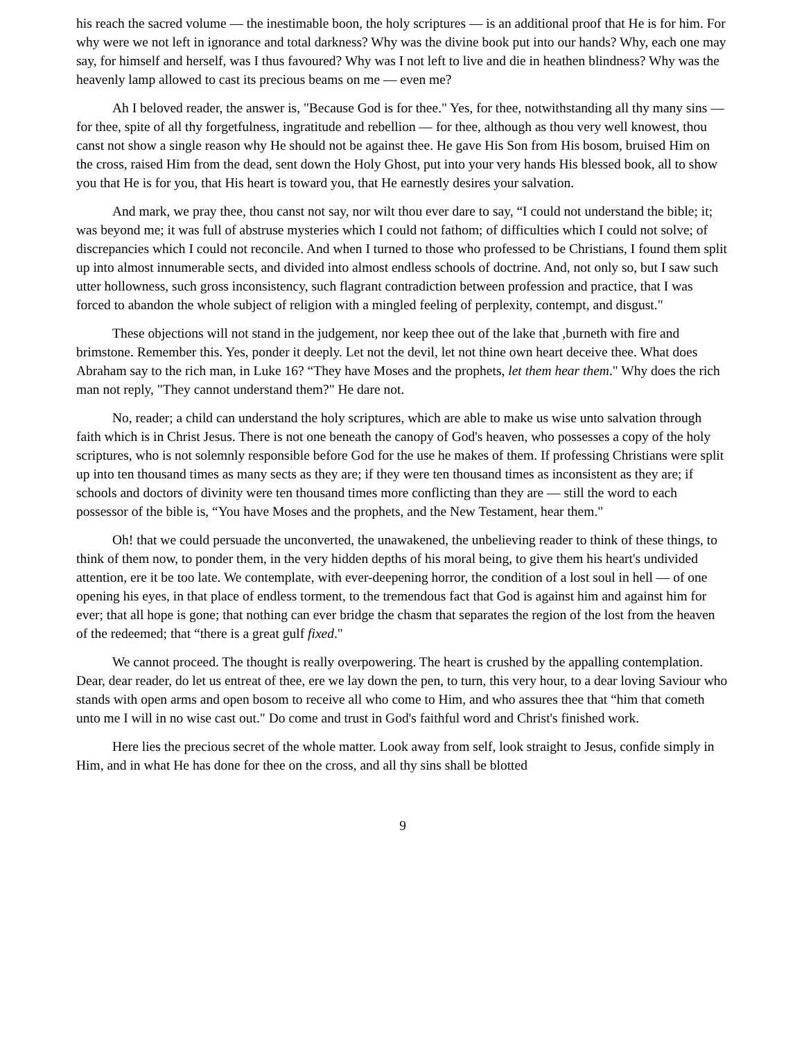his reach the sacred volume — the inestimable boon, the holy scriptures — is an additional proof that He is for him. For why were we not left in ignorance and total darkness? Why was the divine book put into our hands? Why, each one may say, for himself and herself, was I thus favoured? Why was I not left to live and die in heathen blindness? Why was the heavenly lamp allowed to cast its precious beams on me — even me?
Ah I beloved reader, the answer is, "Because God is for thee." Yes, for thee, notwithstanding all thy many sins — for thee, spite of all thy forgetfulness, ingratitude and rebellion — for thee, although as thou very well knowest, thou canst not show a single reason why He should not be against thee. He gave His Son from His bosom, bruised Him on the cross, raised Him from the dead, sent down the Holy Ghost, put into your very hands His blessed book, all to show you that He is for you, that His heart is toward you, that He earnestly desires your salvation.
And mark, we pray thee, thou canst not say, nor wilt thou ever dare to say, “I could not understand the bible; it; was beyond me; it was full of abstruse mysteries which I could not fathom; of difficulties which I could not solve; of discrepancies which I could not reconcile. And when I turned to those who professed to be Christians, I found them split up into almost innumerable sects, and divided into almost endless schools of doctrine. And, not only so, but I saw such utter hollowness, such gross inconsistency, such flagrant contradiction between profession and practice, that I was forced to abandon the whole subject of religion with a mingled feeling of perplexity, contempt, and disgust."
These objections will not stand in the judgement, nor keep thee out of the lake that ,burneth with fire and brimstone. Remember this. Yes, ponder it deeply. Let not the devil, let not thine own heart deceive thee. What does Abraham say to the rich man, in Luke 16? “They have Moses and the prophets, let them hear them." Why does the rich man not reply, "They cannot understand them?" He dare not.
No, reader; a child can understand the holy scriptures, which are able to make us wise unto salvation through faith which is in Christ Jesus. There is not one beneath the canopy of God's heaven, who possesses a copy of the holy scriptures, who is not solemnly responsible before God for the use he makes of them. If professing Christians were split up into ten thousand times as many sects as they are; if they were ten thousand times as inconsistent as they are; if schools and doctors of divinity were ten thousand times more conflicting than they are — still the word to each possessor of the bible is, “You have Moses and the prophets, and the New Testament, hear them."
Oh! that we could persuade the unconverted, the unawakened, the unbelieving reader to think of these things, to think of them now, to ponder them, in the very hidden depths of his moral being, to give them his heart's undivided attention, ere it be too late. We contemplate, with ever-deepening horror, the condition of a lost soul in hell — of one opening his eyes, in that place of endless torment, to the tremendous fact that God is against him and against him for ever; that all hope is gone; that nothing can ever bridge the chasm that separates the region of the lost from the heaven of the redeemed; that “there is a great gulf fixed."
We cannot proceed. The thought is really overpowering. The heart is crushed by the appalling contemplation. Dear, dear reader, do let us entreat of thee, ere we lay down the pen, to turn, this very hour, to a dear loving Saviour who stands with open arms and open bosom to receive all who come to Him, and who assures thee that “him that cometh unto me I will in no wise cast out." Do come and trust in God's faithful word and Christ's finished work.
Here lies the precious secret of the whole matter. Look away from self, look straight to Jesus, confide simply in Him, and in what He has done for thee on the cross, and all thy sins shall be blotted
9